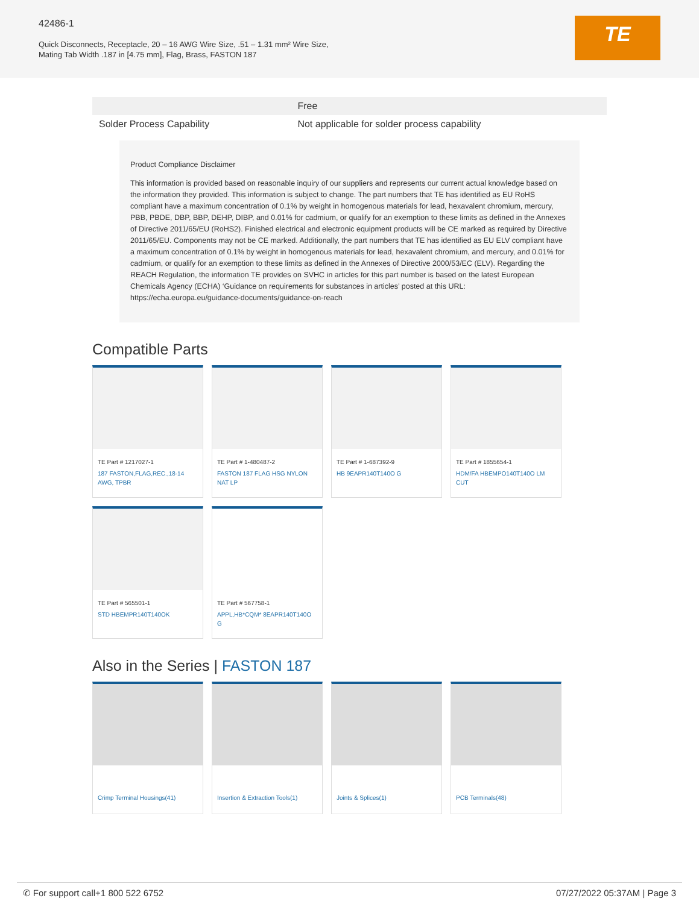42486-1
Quick Disconnects, Receptacle, 20 – 16 AWG Wire Size, .51 – 1.31 mm² Wire Size,
Mating Tab Width .187 in [4.75 mm], Flag, Brass, FASTON 187
TE
| | Free |
| Solder Process Capability | Not applicable for solder process capability |
Product Compliance Disclaimer
This information is provided based on reasonable inquiry of our suppliers and represents our current actual knowledge based on the information they provided. This information is subject to change. The part numbers that TE has identified as EU RoHS compliant have a maximum concentration of 0.1% by weight in homogenous materials for lead, hexavalent chromium, mercury, PBB, PBDE, DBP, BBP, DEHP, DIBP, and 0.01% for cadmium, or qualify for an exemption to these limits as defined in the Annexes of Directive 2011/65/EU (RoHS2). Finished electrical and electronic equipment products will be CE marked as required by Directive 2011/65/EU. Components may not be CE marked. Additionally, the part numbers that TE has identified as EU ELV compliant have a maximum concentration of 0.1% by weight in homogenous materials for lead, hexavalent chromium, and mercury, and 0.01% for cadmium, or qualify for an exemption to these limits as defined in the Annexes of Directive 2000/53/EC (ELV). Regarding the REACH Regulation, the information TE provides on SVHC in articles for this part number is based on the latest European Chemicals Agency (ECHA) ‘Guidance on requirements for substances in articles’ posted at this URL: https://echa.europa.eu/guidance-documents/guidance-on-reach
Compatible Parts
TE Part # 1217027-1
187 FASTON,FLAG,REC.,18-14 AWG, TPBR
TE Part # 1-480487-2
FASTON 187 FLAG HSG NYLON NAT LP
TE Part # 1-687392-9
HB 9EAPR140T140O G
TE Part # 1855654-1
HDM/FA HBEMPO140T140O LM CUT
TE Part # 565501-1
STD HBEMPR140T140OK
TE Part # 567758-1
APPL,HB*CQM* 8EAPR140T140O G
Also in the Series | FASTON 187
Crimp Terminal Housings(41)
Insertion & Extraction Tools(1)
Joints & Splices(1)
PCB Terminals(48)
✆ For support call+1 800 522 6752 07/27/2022 05:37AM | Page 3